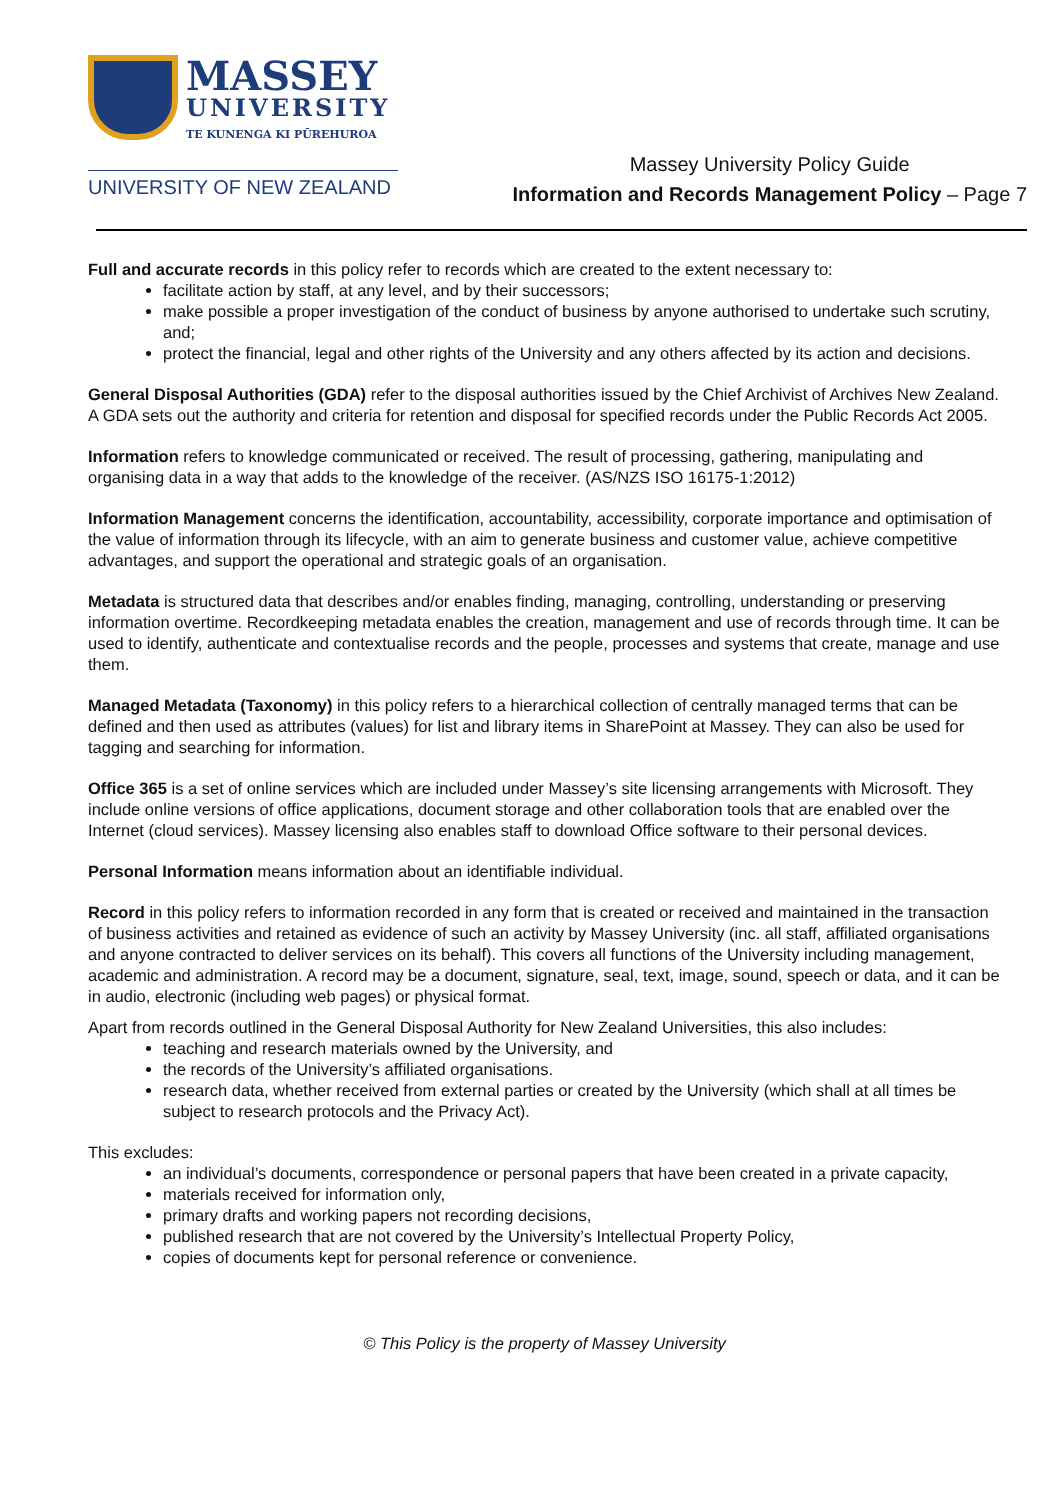MASSEY
UNIVERSITY
TE KUNENGA KI PŪREHUROA
UNIVERSITY OF NEW ZEALAND
Massey University Policy Guide
Information and Records Management Policy – Page 7
Full and accurate records in this policy refer to records which are created to the extent necessary to:
facilitate action by staff, at any level, and by their successors;
make possible a proper investigation of the conduct of business by anyone authorised to undertake such scrutiny, and;
protect the financial, legal and other rights of the University and any others affected by its action and decisions.
General Disposal Authorities (GDA) refer to the disposal authorities issued by the Chief Archivist of Archives New Zealand. A GDA sets out the authority and criteria for retention and disposal for specified records under the Public Records Act 2005.
Information refers to knowledge communicated or received. The result of processing, gathering, manipulating and organising data in a way that adds to the knowledge of the receiver. (AS/NZS ISO 16175-1:2012)
Information Management concerns the identification, accountability, accessibility, corporate importance and optimisation of the value of information through its lifecycle, with an aim to generate business and customer value, achieve competitive advantages, and support the operational and strategic goals of an organisation.
Metadata is structured data that describes and/or enables finding, managing, controlling, understanding or preserving information overtime. Recordkeeping metadata enables the creation, management and use of records through time. It can be used to identify, authenticate and contextualise records and the people, processes and systems that create, manage and use them.
Managed Metadata (Taxonomy) in this policy refers to a hierarchical collection of centrally managed terms that can be defined and then used as attributes (values) for list and library items in SharePoint at Massey. They can also be used for tagging and searching for information.
Office 365 is a set of online services which are included under Massey’s site licensing arrangements with Microsoft. They include online versions of office applications, document storage and other collaboration tools that are enabled over the Internet (cloud services). Massey licensing also enables staff to download Office software to their personal devices.
Personal Information means information about an identifiable individual.
Record in this policy refers to information recorded in any form that is created or received and maintained in the transaction of business activities and retained as evidence of such an activity by Massey University (inc. all staff, affiliated organisations and anyone contracted to deliver services on its behalf). This covers all functions of the University including management, academic and administration. A record may be a document, signature, seal, text, image, sound, speech or data, and it can be in audio, electronic (including web pages) or physical format.
Apart from records outlined in the General Disposal Authority for New Zealand Universities, this also includes:
teaching and research materials owned by the University, and
the records of the University’s affiliated organisations.
research data, whether received from external parties or created by the University (which shall at all times be subject to research protocols and the Privacy Act).
This excludes:
an individual’s documents, correspondence or personal papers that have been created in a private capacity,
materials received for information only,
primary drafts and working papers not recording decisions,
published research that are not covered by the University’s Intellectual Property Policy,
copies of documents kept for personal reference or convenience.
© This Policy is the property of Massey University